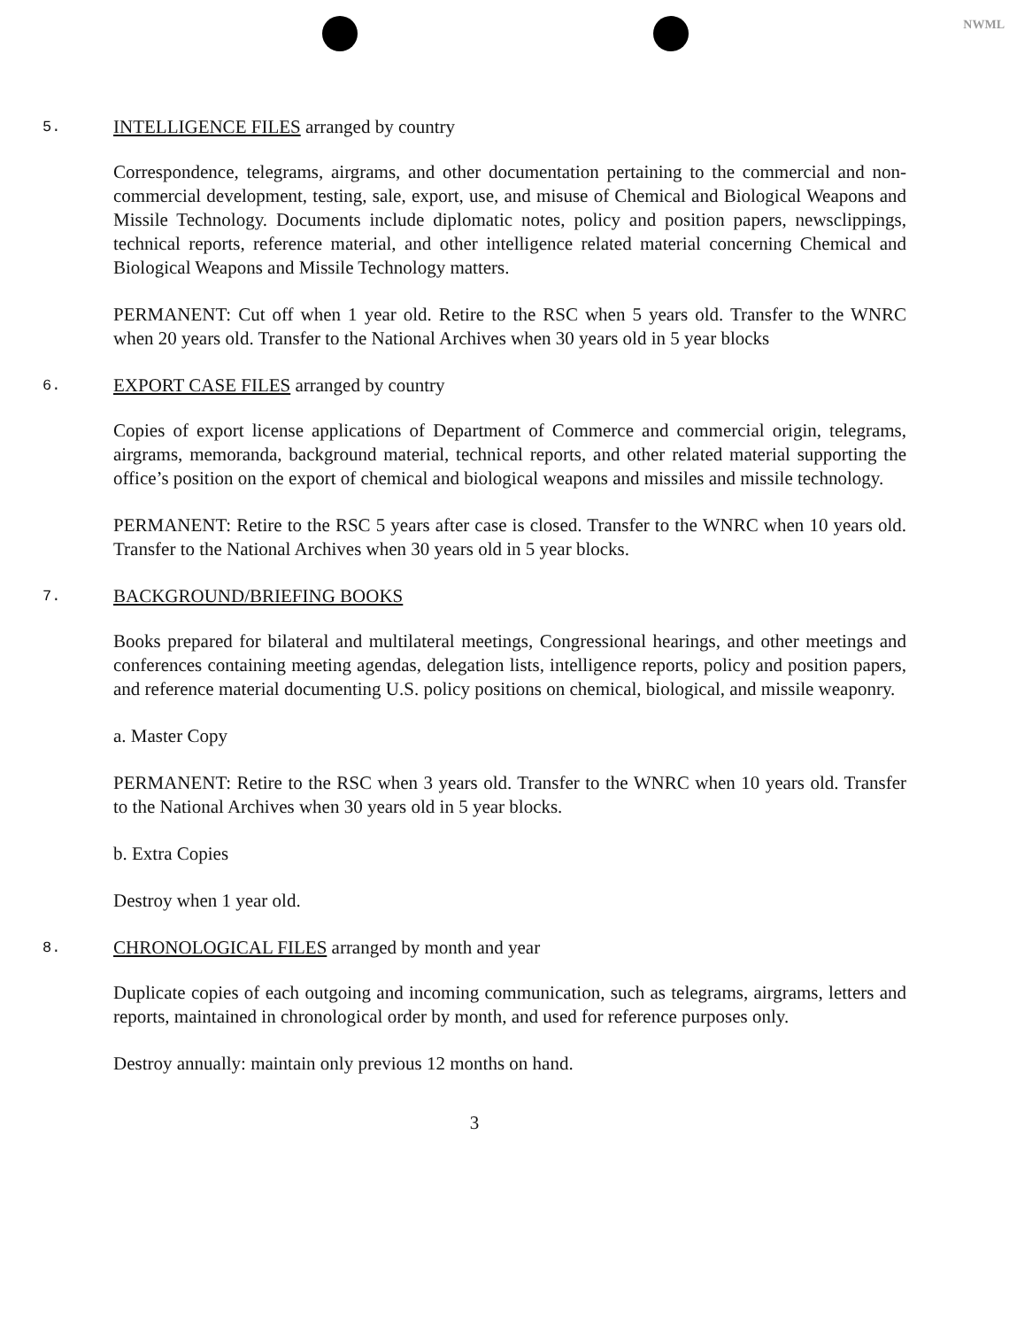NWML
5.
INTELLIGENCE FILES arranged by country
Correspondence, telegrams, airgrams, and other documentation pertaining to the commercial and non-commercial development, testing, sale, export, use, and misuse of Chemical and Biological Weapons and Missile Technology. Documents include diplomatic notes, policy and position papers, newsclippings, technical reports, reference material, and other intelligence related material concerning Chemical and Biological Weapons and Missile Technology matters.
PERMANENT: Cut off when 1 year old. Retire to the RSC when 5 years old. Transfer to the WNRC when 20 years old. Transfer to the National Archives when 30 years old in 5 year blocks
6.
EXPORT CASE FILES arranged by country
Copies of export license applications of Department of Commerce and commercial origin, telegrams, airgrams, memoranda, background material, technical reports, and other related material supporting the office’s position on the export of chemical and biological weapons and missiles and missile technology.
PERMANENT: Retire to the RSC 5 years after case is closed. Transfer to the WNRC when 10 years old. Transfer to the National Archives when 30 years old in 5 year blocks.
7.
BACKGROUND/BRIEFING BOOKS
Books prepared for bilateral and multilateral meetings, Congressional hearings, and other meetings and conferences containing meeting agendas, delegation lists, intelligence reports, policy and position papers, and reference material documenting U.S. policy positions on chemical, biological, and missile weaponry.
a. Master Copy
PERMANENT: Retire to the RSC when 3 years old. Transfer to the WNRC when 10 years old. Transfer to the National Archives when 30 years old in 5 year blocks.
b. Extra Copies
Destroy when 1 year old.
8.
CHRONOLOGICAL FILES arranged by month and year
Duplicate copies of each outgoing and incoming communication, such as telegrams, airgrams, letters and reports, maintained in chronological order by month, and used for reference purposes only.
Destroy annually: maintain only previous 12 months on hand.
3